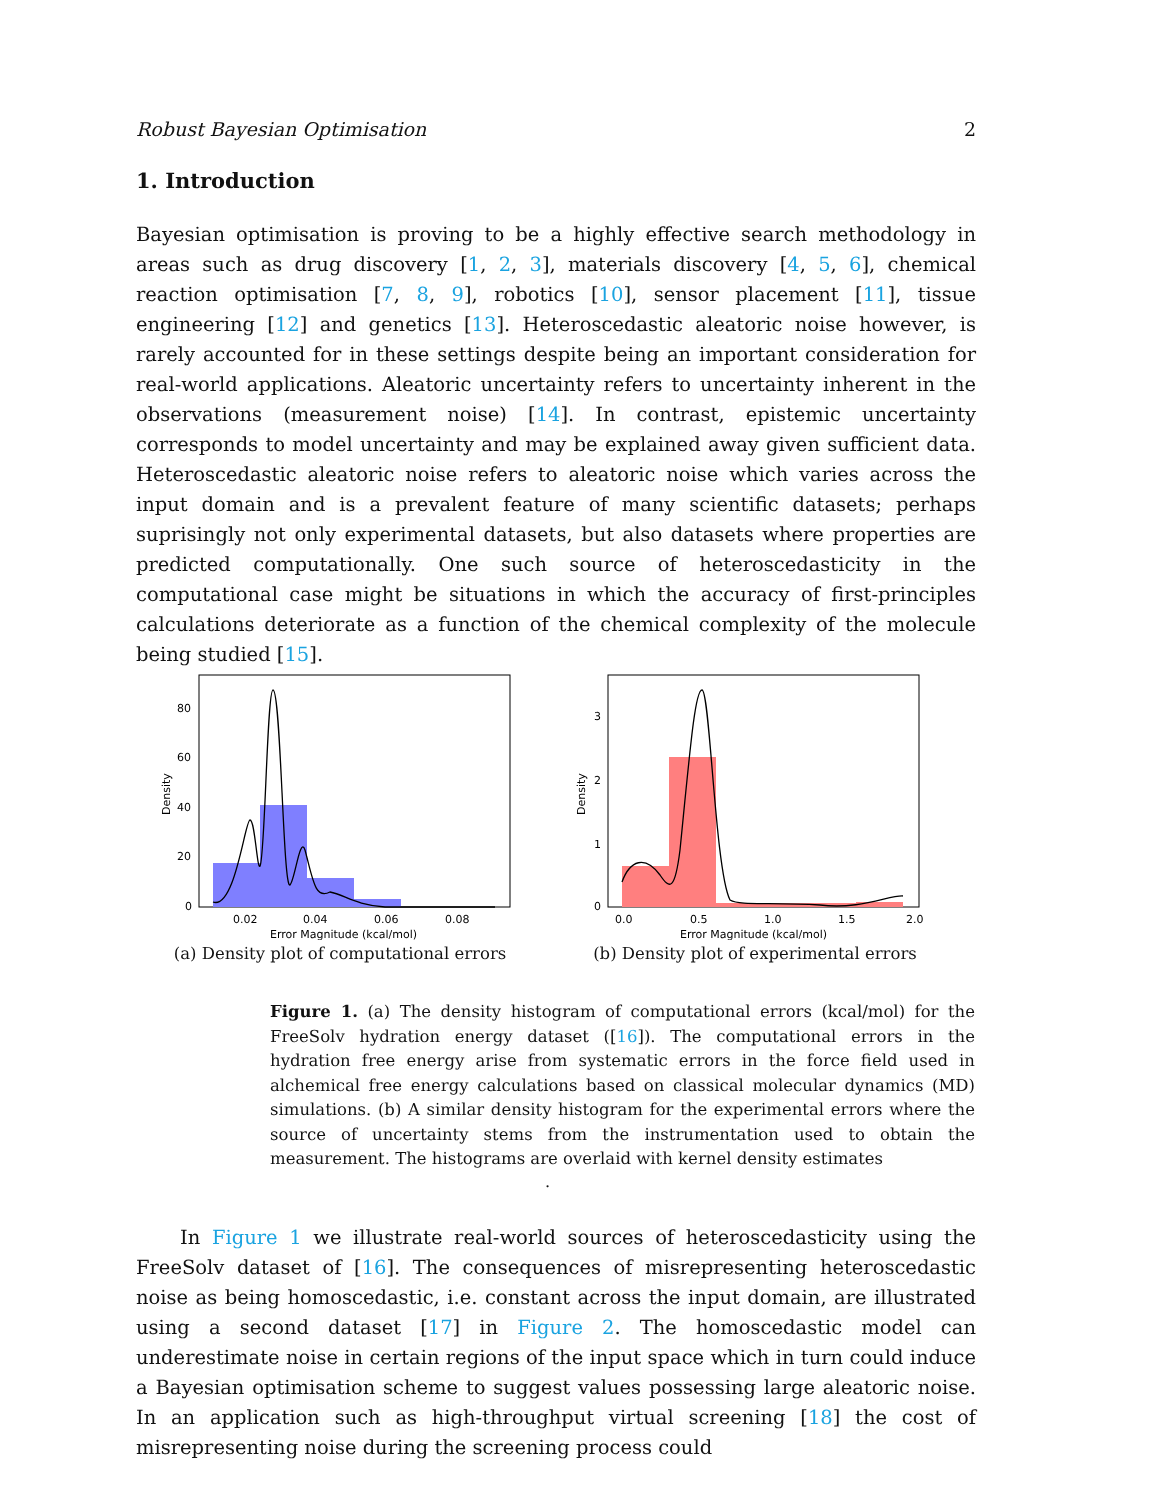Robust Bayesian Optimisation 2
1. Introduction
Bayesian optimisation is proving to be a highly effective search methodology in areas such as drug discovery [1, 2, 3], materials discovery [4, 5, 6], chemical reaction optimisation [7, 8, 9], robotics [10], sensor placement [11], tissue engineering [12] and genetics [13]. Heteroscedastic aleatoric noise however, is rarely accounted for in these settings despite being an important consideration for real-world applications. Aleatoric uncertainty refers to uncertainty inherent in the observations (measurement noise) [14]. In contrast, epistemic uncertainty corresponds to model uncertainty and may be explained away given sufficient data. Heteroscedastic aleatoric noise refers to aleatoric noise which varies across the input domain and is a prevalent feature of many scientific datasets; perhaps suprisingly not only experimental datasets, but also datasets where properties are predicted computationally. One such source of heteroscedasticity in the computational case might be situations in which the accuracy of first-principles calculations deteriorate as a function of the chemical complexity of the molecule being studied [15].
0
20
40
60
80
0.02
0.04
0.06
0.08
Error Magnitude (kcal/mol)
Density
(a) Density plot of computational errors
0
1
2
3
0.0
0.5
1.0
1.5
2.0
Error Magnitude (kcal/mol)
Density
(b) Density plot of experimental errors
Figure 1. (a) The density histogram of computational errors (kcal/mol) for the FreeSolv hydration energy dataset ([16]). The computational errors in the hydration free energy arise from systematic errors in the force field used in alchemical free energy calculations based on classical molecular dynamics (MD) simulations. (b) A similar density histogram for the experimental errors where the source of uncertainty stems from the instrumentation used to obtain the measurement. The histograms are overlaid with kernel density estimates
.
In Figure 1 we illustrate real-world sources of heteroscedasticity using the FreeSolv dataset of [16]. The consequences of misrepresenting heteroscedastic noise as being homoscedastic, i.e. constant across the input domain, are illustrated using a second dataset [17] in Figure 2. The homoscedastic model can underestimate noise in certain regions of the input space which in turn could induce a Bayesian optimisation scheme to suggest values possessing large aleatoric noise. In an application such as high-throughput virtual screening [18] the cost of misrepresenting noise during the screening process could